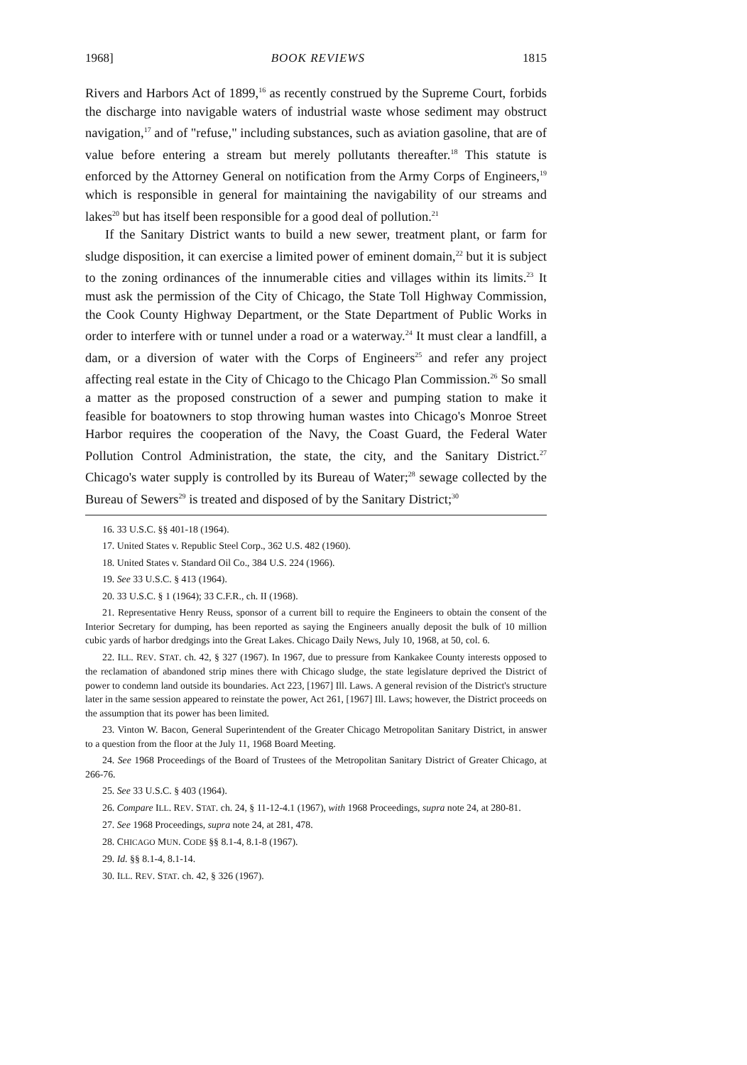1968] BOOK REVIEWS 1815
Rivers and Harbors Act of 1899,<sup>16</sup> as recently construed by the Supreme Court, forbids the discharge into navigable waters of industrial waste whose sediment may obstruct navigation,<sup>17</sup> and of "refuse," including substances, such as aviation gasoline, that are of value before entering a stream but merely pollutants thereafter.<sup>18</sup> This statute is enforced by the Attorney General on notification from the Army Corps of Engineers,<sup>19</sup> which is responsible in general for maintaining the navigability of our streams and lakes<sup>20</sup> but has itself been responsible for a good deal of pollution.<sup>21</sup>
If the Sanitary District wants to build a new sewer, treatment plant, or farm for sludge disposition, it can exercise a limited power of eminent domain,<sup>22</sup> but it is subject to the zoning ordinances of the innumerable cities and villages within its limits.<sup>23</sup> It must ask the permission of the City of Chicago, the State Toll Highway Commission, the Cook County Highway Department, or the State Department of Public Works in order to interfere with or tunnel under a road or a waterway.<sup>24</sup> It must clear a landfill, a dam, or a diversion of water with the Corps of Engineers<sup>25</sup> and refer any project affecting real estate in the City of Chicago to the Chicago Plan Commission.<sup>26</sup> So small a matter as the proposed construction of a sewer and pumping station to make it feasible for boatowners to stop throwing human wastes into Chicago's Monroe Street Harbor requires the cooperation of the Navy, the Coast Guard, the Federal Water Pollution Control Administration, the state, the city, and the Sanitary District.<sup>27</sup> Chicago's water supply is controlled by its Bureau of Water;<sup>28</sup> sewage collected by the Bureau of Sewers<sup>29</sup> is treated and disposed of by the Sanitary District;<sup>30</sup>
16. 33 U.S.C. §§ 401-18 (1964).
17. United States v. Republic Steel Corp., 362 U.S. 482 (1960).
18. United States v. Standard Oil Co., 384 U.S. 224 (1966).
19. See 33 U.S.C. § 413 (1964).
20. 33 U.S.C. § 1 (1964); 33 C.F.R., ch. II (1968).
21. Representative Henry Reuss, sponsor of a current bill to require the Engineers to obtain the consent of the Interior Secretary for dumping, has been reported as saying the Engineers anually deposit the bulk of 10 million cubic yards of harbor dredgings into the Great Lakes. Chicago Daily News, July 10, 1968, at 50, col. 6.
22. ILL. REV. STAT. ch. 42, § 327 (1967). In 1967, due to pressure from Kankakee County interests opposed to the reclamation of abandoned strip mines there with Chicago sludge, the state legislature deprived the District of power to condemn land outside its boundaries. Act 223, [1967] Ill. Laws. A general revision of the District's structure later in the same session appeared to reinstate the power, Act 261, [1967] Ill. Laws; however, the District proceeds on the assumption that its power has been limited.
23. Vinton W. Bacon, General Superintendent of the Greater Chicago Metropolitan Sanitary District, in answer to a question from the floor at the July 11, 1968 Board Meeting.
24. See 1968 Proceedings of the Board of Trustees of the Metropolitan Sanitary District of Greater Chicago, at 266-76.
25. See 33 U.S.C. § 403 (1964).
26. Compare ILL. REV. STAT. ch. 24, § 11-12-4.1 (1967), with 1968 Proceedings, supra note 24, at 280-81.
27. See 1968 Proceedings, supra note 24, at 281, 478.
28. CHICAGO MUN. CODE §§ 8.1-4, 8.1-8 (1967).
29. Id. §§ 8.1-4, 8.1-14.
30. ILL. REV. STAT. ch. 42, § 326 (1967).